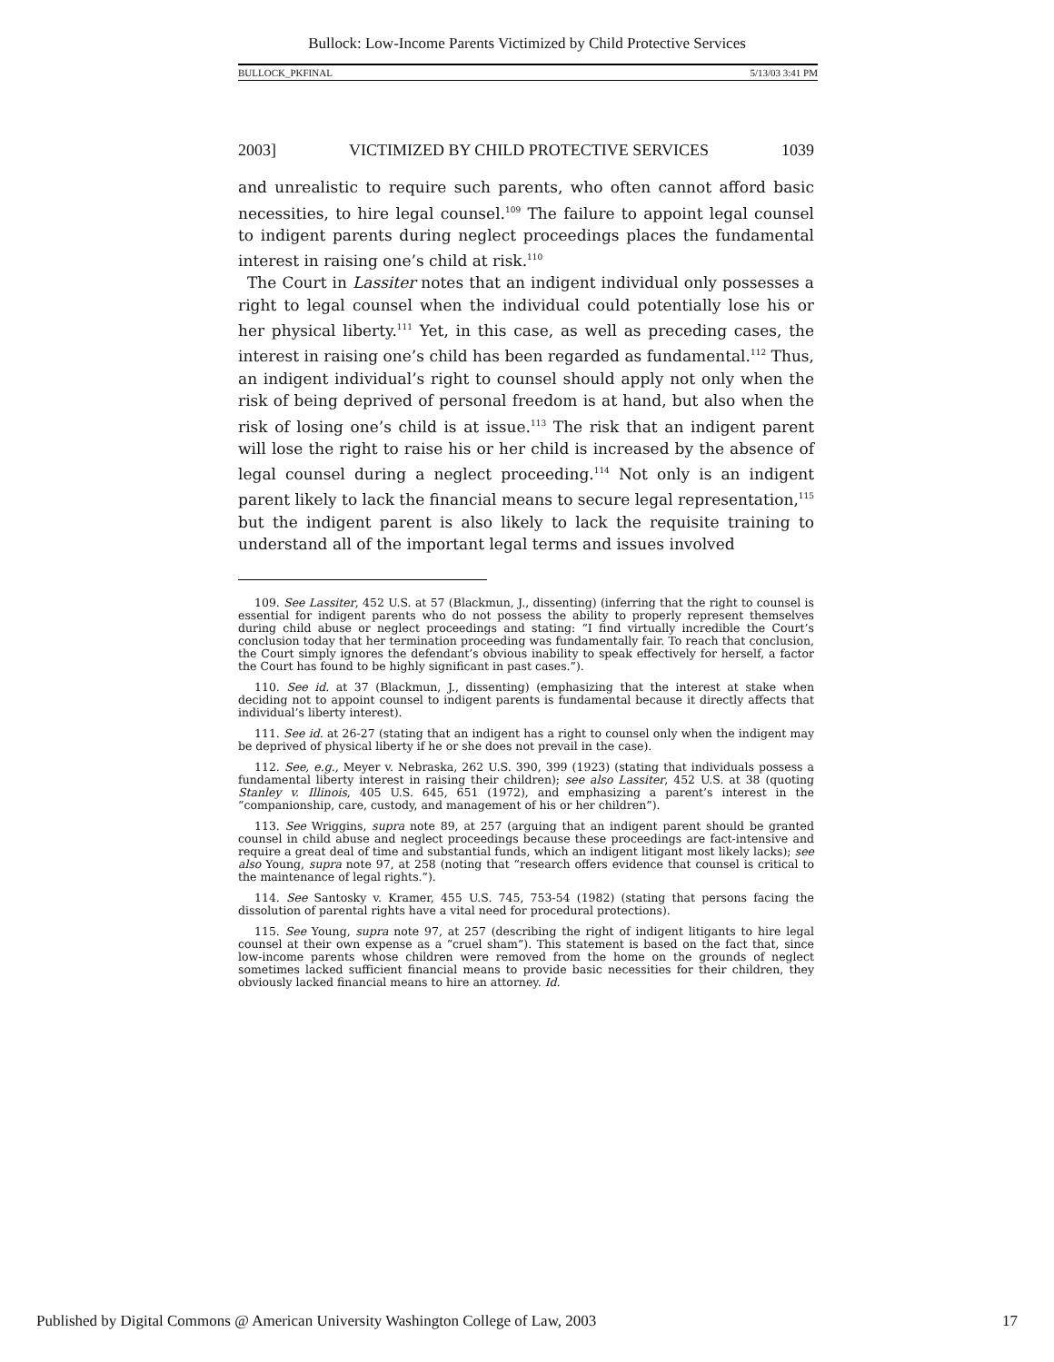Bullock: Low-Income Parents Victimized by Child Protective Services
BULLOCK_PKFINAL 5/13/03 3:41 PM
2003] VICTIMIZED BY CHILD PROTECTIVE SERVICES 1039
and unrealistic to require such parents, who often cannot afford basic necessities, to hire legal counsel.<sup>109</sup> The failure to appoint legal counsel to indigent parents during neglect proceedings places the fundamental interest in raising one’s child at risk.<sup>110</sup>
The Court in Lassiter notes that an indigent individual only possesses a right to legal counsel when the individual could potentially lose his or her physical liberty.<sup>111</sup> Yet, in this case, as well as preceding cases, the interest in raising one’s child has been regarded as fundamental.<sup>112</sup> Thus, an indigent individual’s right to counsel should apply not only when the risk of being deprived of personal freedom is at hand, but also when the risk of losing one’s child is at issue.<sup>113</sup> The risk that an indigent parent will lose the right to raise his or her child is increased by the absence of legal counsel during a neglect proceeding.<sup>114</sup> Not only is an indigent parent likely to lack the financial means to secure legal representation,<sup>115</sup> but the indigent parent is also likely to lack the requisite training to understand all of the important legal terms and issues involved
109. See Lassiter, 452 U.S. at 57 (Blackmun, J., dissenting) (inferring that the right to counsel is essential for indigent parents who do not possess the ability to properly represent themselves during child abuse or neglect proceedings and stating: “I find virtually incredible the Court’s conclusion today that her termination proceeding was fundamentally fair. To reach that conclusion, the Court simply ignores the defendant’s obvious inability to speak effectively for herself, a factor the Court has found to be highly significant in past cases.”).
110. See id. at 37 (Blackmun, J., dissenting) (emphasizing that the interest at stake when deciding not to appoint counsel to indigent parents is fundamental because it directly affects that individual’s liberty interest).
111. See id. at 26-27 (stating that an indigent has a right to counsel only when the indigent may be deprived of physical liberty if he or she does not prevail in the case).
112. See, e.g., Meyer v. Nebraska, 262 U.S. 390, 399 (1923) (stating that individuals possess a fundamental liberty interest in raising their children); see also Lassiter, 452 U.S. at 38 (quoting Stanley v. Illinois, 405 U.S. 645, 651 (1972), and emphasizing a parent’s interest in the “companionship, care, custody, and management of his or her children”).
113. See Wriggins, supra note 89, at 257 (arguing that an indigent parent should be granted counsel in child abuse and neglect proceedings because these proceedings are fact-intensive and require a great deal of time and substantial funds, which an indigent litigant most likely lacks); see also Young, supra note 97, at 258 (noting that “research offers evidence that counsel is critical to the maintenance of legal rights.”).
114. See Santosky v. Kramer, 455 U.S. 745, 753-54 (1982) (stating that persons facing the dissolution of parental rights have a vital need for procedural protections).
115. See Young, supra note 97, at 257 (describing the right of indigent litigants to hire legal counsel at their own expense as a “cruel sham”). This statement is based on the fact that, since low-income parents whose children were removed from the home on the grounds of neglect sometimes lacked sufficient financial means to provide basic necessities for their children, they obviously lacked financial means to hire an attorney. Id.
Published by Digital Commons @ American University Washington College of Law, 2003 17